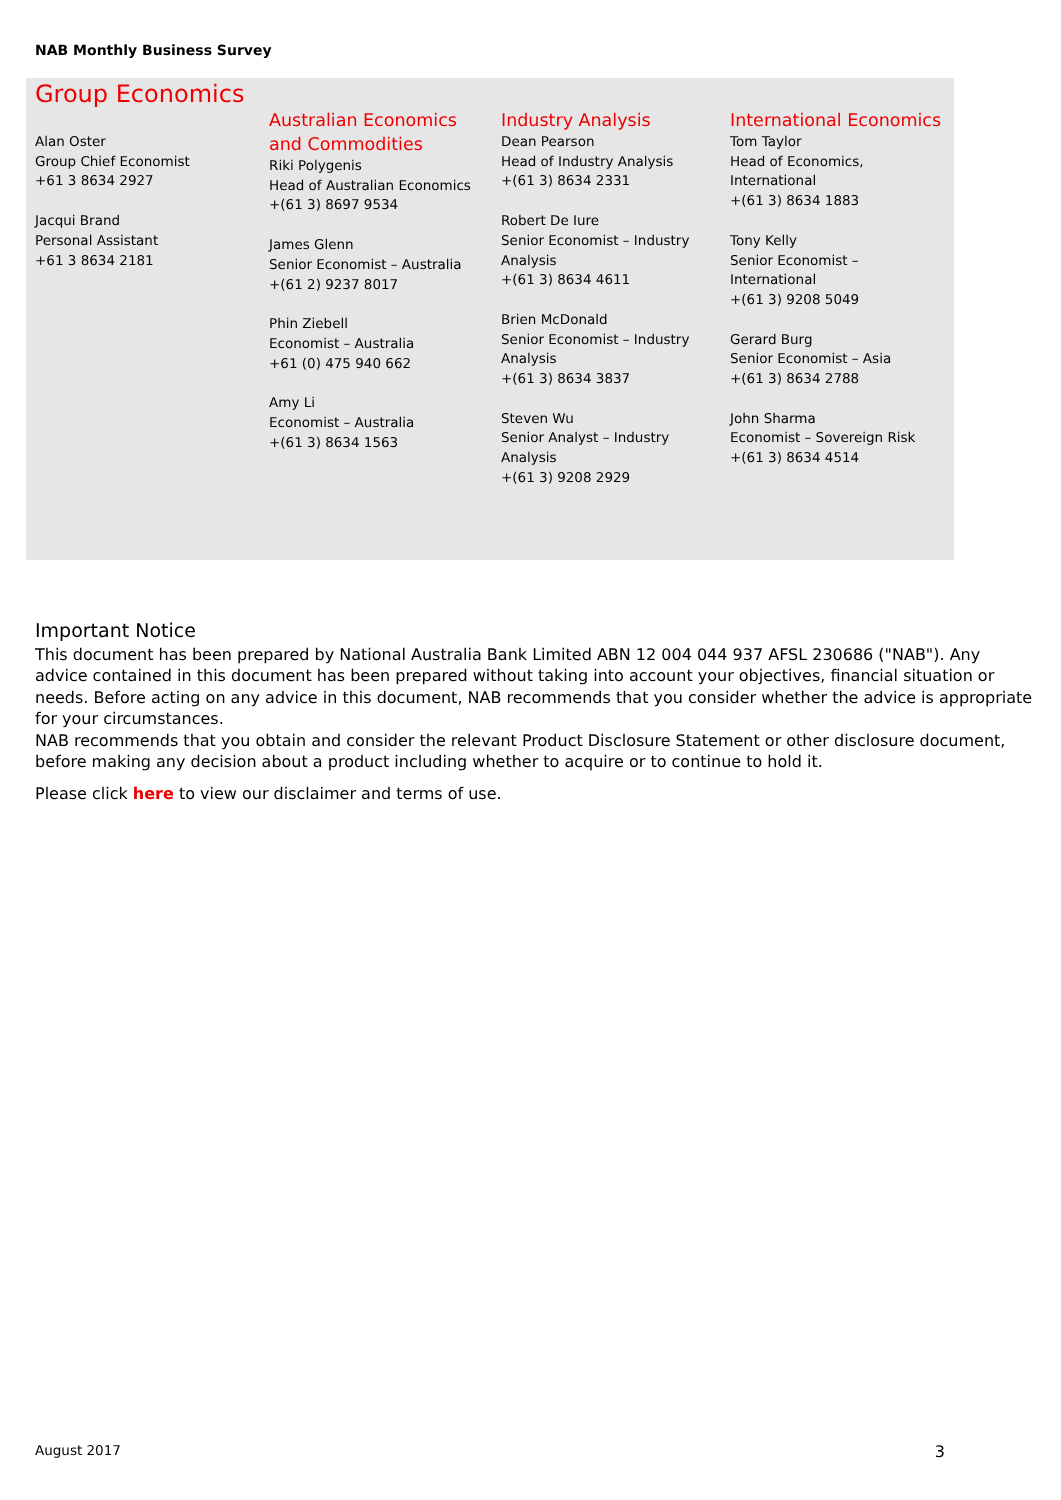NAB Monthly Business Survey
Group Economics
Alan Oster
Group Chief Economist
+61 3 8634 2927
Jacqui Brand
Personal Assistant
+61 3 8634 2181
Australian Economics
and Commodities
Riki Polygenis
Head of Australian Economics
+(61 3) 8697 9534
James Glenn
Senior Economist – Australia
+(61 2) 9237 8017
Phin Ziebell
Economist – Australia
+61 (0) 475 940 662
Amy Li
Economist – Australia
+(61 3) 8634 1563
Industry Analysis
Dean Pearson
Head of Industry Analysis
+(61 3) 8634 2331
Robert De Iure
Senior Economist – Industry Analysis
+(61 3) 8634 4611
Brien McDonald
Senior Economist – Industry Analysis
+(61 3) 8634 3837
Steven Wu
Senior Analyst – Industry Analysis
+(61 3) 9208 2929
International Economics
Tom Taylor
Head of Economics,
International
+(61 3) 8634 1883
Tony Kelly
Senior Economist –
International
+(61 3) 9208 5049
Gerard Burg
Senior Economist – Asia
+(61 3) 8634 2788
John Sharma
Economist – Sovereign Risk
+(61 3) 8634 4514
Important Notice
This document has been prepared by National Australia Bank Limited ABN 12 004 044 937 AFSL 230686 ("NAB"). Any advice contained in this document has been prepared without taking into account your objectives, financial situation or needs. Before acting on any advice in this document, NAB recommends that you consider whether the advice is appropriate for your circumstances.
NAB recommends that you obtain and consider the relevant Product Disclosure Statement or other disclosure document, before making any decision about a product including whether to acquire or to continue to hold it.
Please click here to view our disclaimer and terms of use.
August 2017 3